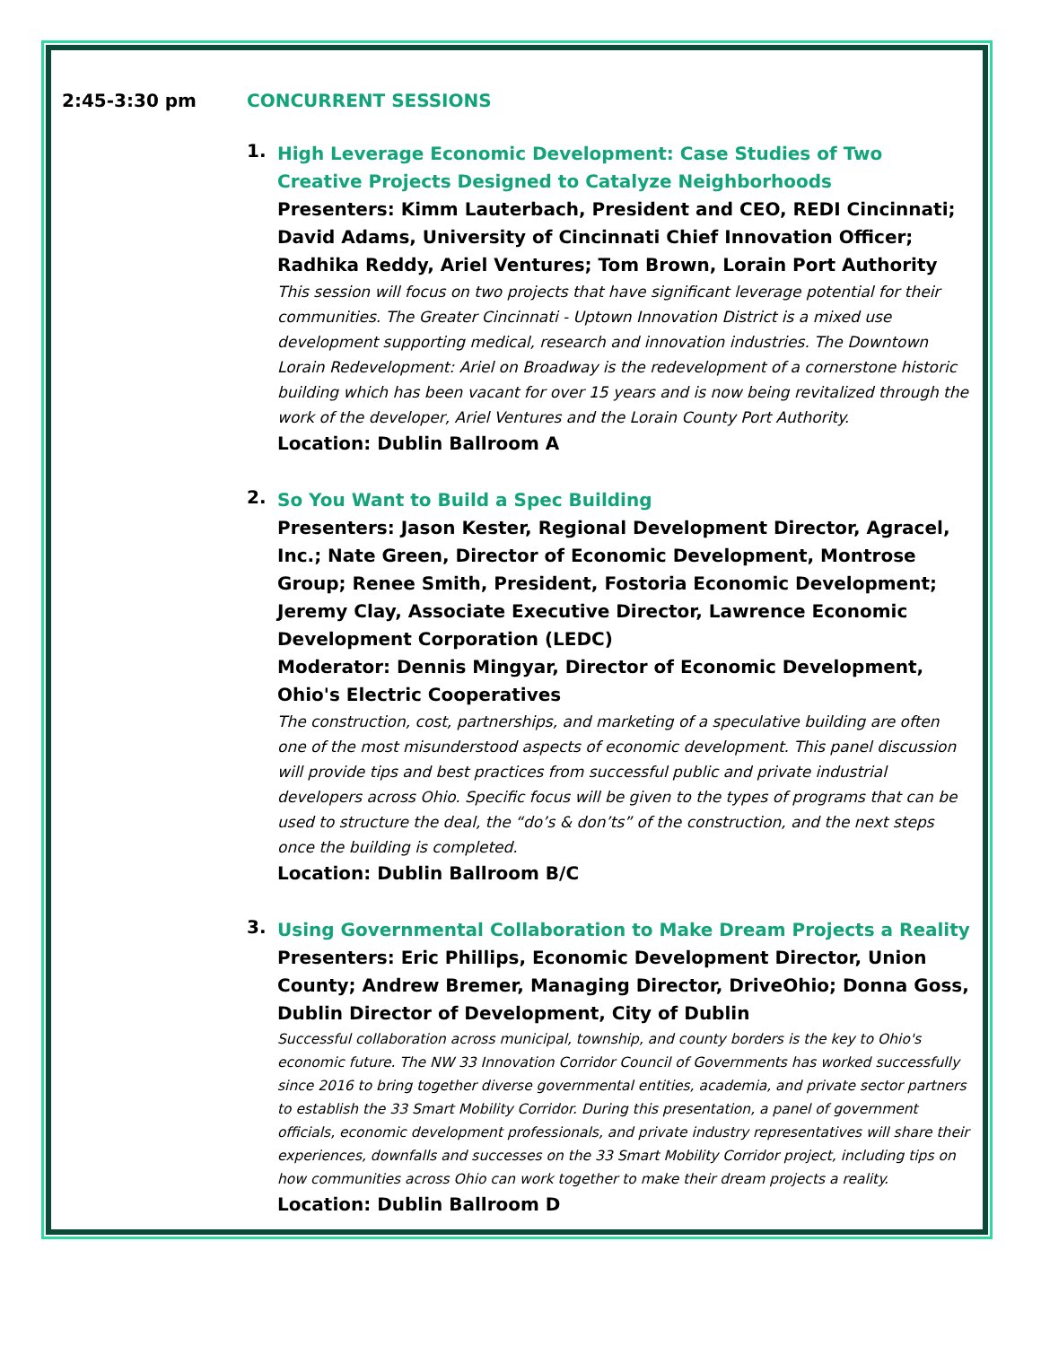2:45-3:30 pm CONCURRENT SESSIONS
1.
High Leverage Economic Development: Case Studies of Two Creative Projects Designed to Catalyze Neighborhoods
Presenters: Kimm Lauterbach, President and CEO, REDI Cincinnati; David Adams, University of Cincinnati Chief Innovation Officer; Radhika Reddy, Ariel Ventures; Tom Brown, Lorain Port Authority
This session will focus on two projects that have significant leverage potential for their communities. The Greater Cincinnati - Uptown Innovation District is a mixed use development supporting medical, research and innovation industries. The Downtown Lorain Redevelopment: Ariel on Broadway is the redevelopment of a cornerstone historic building which has been vacant for over 15 years and is now being revitalized through the work of the developer, Ariel Ventures and the Lorain County Port Authority.
Location: Dublin Ballroom A
2.
So You Want to Build a Spec Building
Presenters: Jason Kester, Regional Development Director, Agracel, Inc.; Nate Green, Director of Economic Development, Montrose Group; Renee Smith, President, Fostoria Economic Development; Jeremy Clay, Associate Executive Director, Lawrence Economic Development Corporation (LEDC)
Moderator: Dennis Mingyar, Director of Economic Development, Ohio's Electric Cooperatives
The construction, cost, partnerships, and marketing of a speculative building are often one of the most misunderstood aspects of economic development. This panel discussion will provide tips and best practices from successful public and private industrial developers across Ohio. Specific focus will be given to the types of programs that can be used to structure the deal, the “do’s & don’ts” of the construction, and the next steps once the building is completed.
Location: Dublin Ballroom B/C
3.
Using Governmental Collaboration to Make Dream Projects a Reality
Presenters: Eric Phillips, Economic Development Director, Union County; Andrew Bremer, Managing Director, DriveOhio; Donna Goss, Dublin Director of Development, City of Dublin
Successful collaboration across municipal, township, and county borders is the key to Ohio's economic future. The NW 33 Innovation Corridor Council of Governments has worked successfully since 2016 to bring together diverse governmental entities, academia, and private sector partners to establish the 33 Smart Mobility Corridor. During this presentation, a panel of government officials, economic development professionals, and private industry representatives will share their experiences, downfalls and successes on the 33 Smart Mobility Corridor project, including tips on how communities across Ohio can work together to make their dream projects a reality.
Location: Dublin Ballroom D